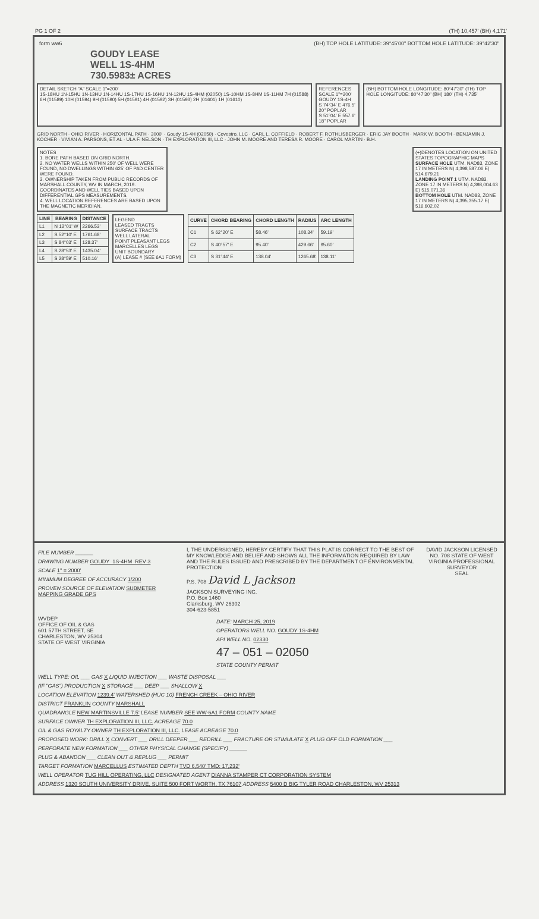PG 1 OF 2 (TH) 10,457' (BH) 4,171'
form ww6 (BH) TOP HOLE LATITUDE: 39°45'00" BOTTOM HOLE LATITUDE: 39°42'30"
GOUDY LEASE
WELL 1S-4HM
730.5983± ACRES
DETAIL SKETCH "A" SCALE 1"=200'
1S-18HU 1N-15HU 1N-13HU 1N-14HU 1S-17HU 1S-16HU 1N-12HU 1S-4HM (02050) 1S-10HM 1S-8HM 1S-11HM 7H (01588) 6H (01589) 10H (01594) 9H (01590) 5H (01591) 4H (01592) 3H (01593) 2H (01601) 1H (01610)
REFERENCES SCALE 1"=200'
GOUDY 1S-4H
S 74°34' E 476.5' 20" POPLAR
S 51°04' E 557.6' 18" POPLAR
(BH) BOTTOM HOLE LONGITUDE: 80°47'30" (TH) TOP HOLE LONGITUDE: 80°47'30" (BH) 180' (TH) 4,735'
GRID NORTH · OHIO RIVER · HORIZONTAL PATH · 3000' · Goudy 1S-4H (02050) · Covestro, LLC · CARL L. COFFIELD · ROBERT F. ROTHLISBERGER · ERIC JAY BOOTH · MARK W. BOOTH · BENJAMIN J. KOCHER · VIVIAN A. PARSONS, ET AL · ULA F. NELSON · TH EXPLORATION III, LLC · JOHN M. MOORE AND TERESA R. MOORE · CAROL MARTIN · B.H.
NOTES
1. BORE PATH BASED ON GRID NORTH.
2. NO WATER WELLS WITHIN 250' OF WELL WERE FOUND, NO DWELLINGS WITHIN 625' OF PAD CENTER WERE FOUND.
3. OWNERSHIP TAKEN FROM PUBLIC RECORDS OF MARSHALL COUNTY, WV IN MARCH, 2019. COORDINATES AND WELL TIES BASED UPON DIFFERENTIAL GPS MEASUREMENTS.
4. WELL LOCATION REFERENCES ARE BASED UPON THE MAGNETIC MERIDIAN.
(+)DENOTES LOCATION ON UNITED STATES TOPOGRAPHIC MAPS
SURFACE HOLE UTM. NAD83, ZONE 17 IN METERS N) 4,398,587.06 E) 514,679.21
LANDING POINT 1 UTM. NAD83, ZONE 17 IN METERS N) 4,398,004.63 E) 515,071.36
BOTTOM HOLE UTM. NAD83, ZONE 17 IN METERS N) 4,395,355.17 E) 516,602.02
| LINE | BEARING | DISTANCE |
| --- | --- | --- |
| L1 | N 12°01' W | 2266.53' |
| L2 | S 52°10' E | 1761.68' |
| L3 | S 84°03' E | 128.37' |
| L4 | S 28°53' E | 1435.04' |
| L5 | S 28°59' E | 510.16' |
LEGEND
LEASED TRACTS
SURFACE TRACTS
WELL LATERAL
POINT PLEASANT LEGS
MARCELLES LEGS
UNIT BOUNDARY
(A) LEASE # (SEE 6A1 FORM)
| CURVE | CHORD BEARING | CHORD LENGTH | RADIUS | ARC LENGTH |
| --- | --- | --- | --- | --- |
| C1 | S 62°20' E | 58.46' | 108.34' | 59.19' |
| C2 | S 40°57' E | 95.40' | 429.66' | 95.60' |
| C3 | S 31°44' E | 138.04' | 1265.68' | 138.11' |
FILE NUMBER ______
DRAWING NUMBER GOUDY_1S-4HM_REV 3
SCALE 1" = 2000'
MINIMUM DEGREE OF ACCURACY 1/200
PROVEN SOURCE OF ELEVATION SUBMETER MAPPING GRADE GPS
I, THE UNDERSIGNED, HEREBY CERTIFY THAT THIS PLAT IS CORRECT TO THE BEST OF MY KNOWLEDGE AND BELIEF AND SHOWS ALL THE INFORMATION REQUIRED BY LAW AND THE RULES ISSUED AND PRESCRIBED BY THE DEPARTMENT OF ENVIRONMENTAL PROTECTION
P.S. 708 David L Jackson
JACKSON SURVEYING INC.
P.O. Box 1460
Clarksburg, WV 26302
304-623-5851
DAVID JACKSON LICENSED NO. 708 STATE OF WEST VIRGINIA PROFESSIONAL SURVEYOR
SEAL
WVDEP
OFFICE OF OIL & GAS
601 57TH STREET, SE
CHARLESTON, WV 25304
STATE OF WEST VIRGINIA
DATE: MARCH 25, 2019
OPERATORS WELL NO. GOUDY 1S-4HM
API WELL NO. 02330
47 – 051 – 02050
STATE COUNTY PERMIT
WELL TYPE: OIL ___ GAS X LIQUID INJECTION ___ WASTE DISPOSAL ___
(IF "GAS") PRODUCTION X STORAGE ___ DEEP ___ SHALLOW X
LOCATION ELEVATION 1239.4' WATERSHED (HUC 10) FRENCH CREEK – OHIO RIVER
DISTRICT FRANKLIN COUNTY MARSHALL
QUADRANGLE NEW MARTINSVILLE 7.5' LEASE NUMBER SEE WW-6A1 FORM COUNTY NAME
SURFACE OWNER TH EXPLORATION III, LLC. ACREAGE 70.0
OIL & GAS ROYALTY OWNER TH EXPLORATION III, LLC. LEASE ACREAGE 70.0
PROPOSED WORK: DRILL X CONVERT ___ DRILL DEEPER ___ REDRILL ___ FRACTURE OR STIMULATE X PLUG OFF OLD FORMATION ___
PERFORATE NEW FORMATION ___ OTHER PHYSICAL CHANGE (SPECIFY) ______
PLUG & ABANDON ___ CLEAN OUT & REPLUG ___ PERMIT
TARGET FORMATION MARCELLUS ESTIMATED DEPTH TVD 6,540' TMD: 17,232'
WELL OPERATOR TUG HILL OPERATING, LLC DESIGNATED AGENT DIANNA STAMPER CT CORPORATION SYSTEM
ADDRESS 1320 SOUTH UNIVERSITY DRIVE, SUITE 500 FORT WORTH, TX 76107 ADDRESS 5400 D BIG TYLER ROAD CHARLESTON, WV 25313